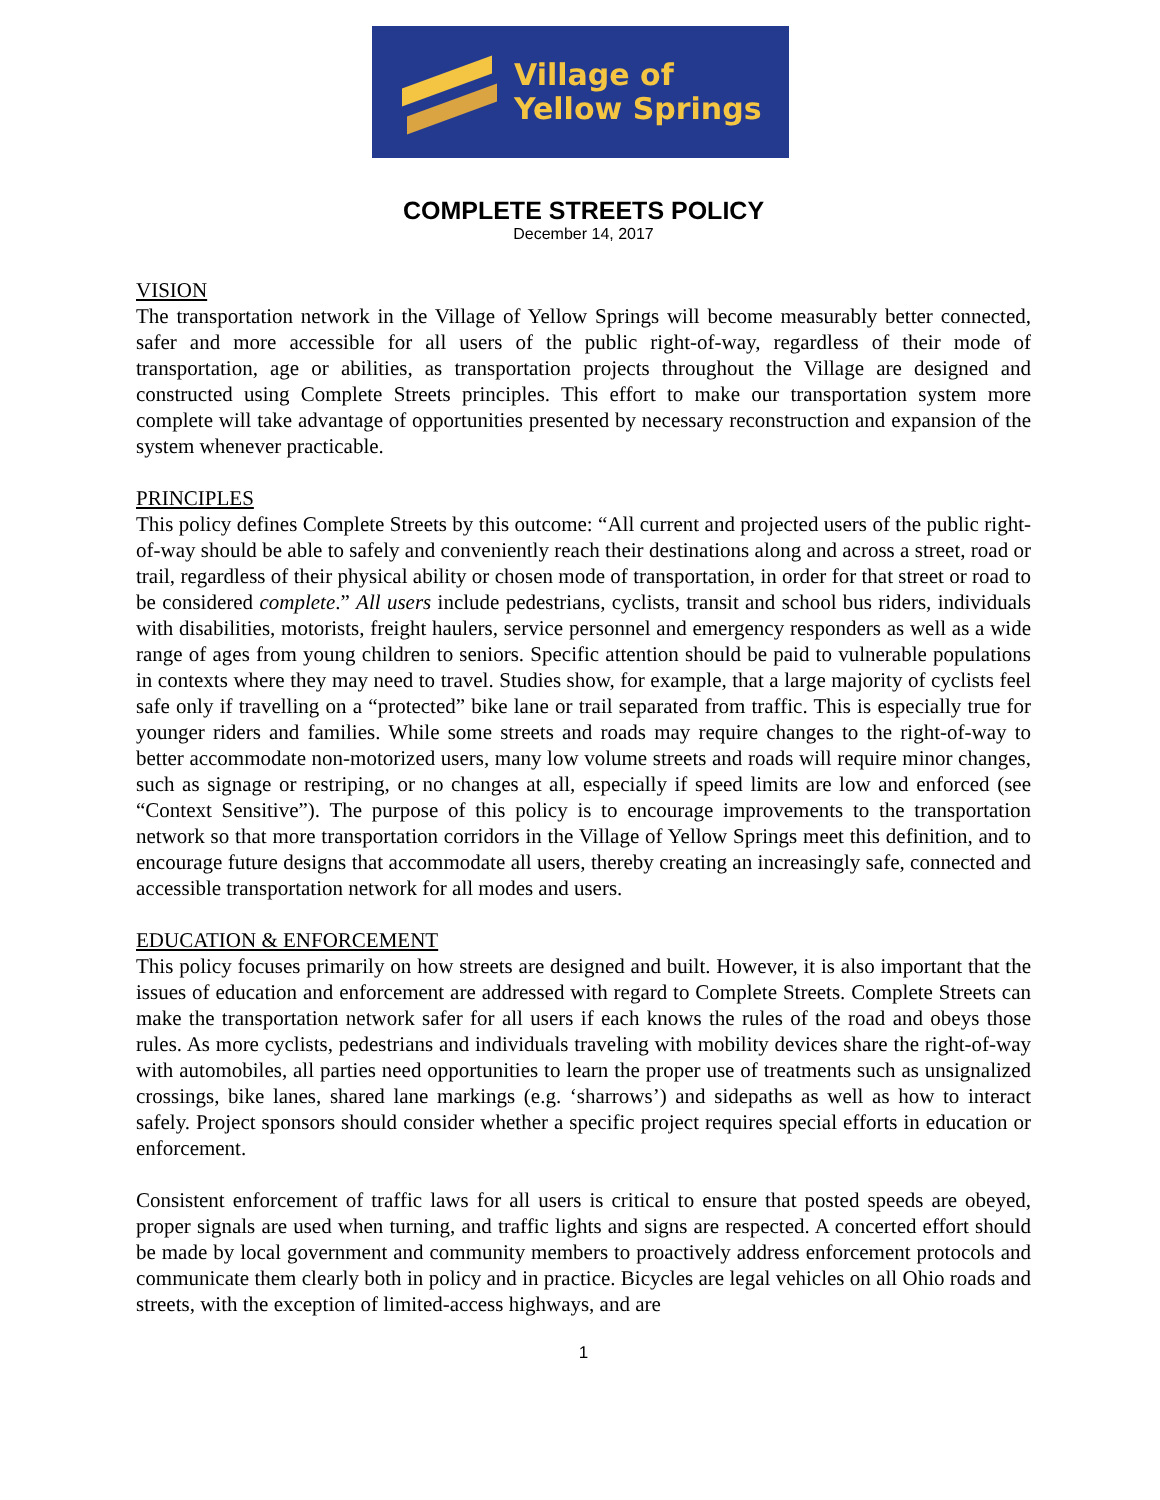Village of
Yellow Springs
COMPLETE STREETS POLICY
December 14, 2017
VISION
The transportation network in the Village of Yellow Springs will become measurably better connected, safer and more accessible for all users of the public right-of-way, regardless of their mode of transportation, age or abilities, as transportation projects throughout the Village are designed and constructed using Complete Streets principles. This effort to make our transportation system more complete will take advantage of opportunities presented by necessary reconstruction and expansion of the system whenever practicable.
PRINCIPLES
This policy defines Complete Streets by this outcome: “All current and projected users of the public right-of-way should be able to safely and conveniently reach their destinations along and across a street, road or trail, regardless of their physical ability or chosen mode of transportation, in order for that street or road to be considered complete.” All users include pedestrians, cyclists, transit and school bus riders, individuals with disabilities, motorists, freight haulers, service personnel and emergency responders as well as a wide range of ages from young children to seniors. Specific attention should be paid to vulnerable populations in contexts where they may need to travel. Studies show, for example, that a large majority of cyclists feel safe only if travelling on a “protected” bike lane or trail separated from traffic. This is especially true for younger riders and families. While some streets and roads may require changes to the right-of-way to better accommodate non-motorized users, many low volume streets and roads will require minor changes, such as signage or restriping, or no changes at all, especially if speed limits are low and enforced (see “Context Sensitive”). The purpose of this policy is to encourage improvements to the transportation network so that more transportation corridors in the Village of Yellow Springs meet this definition, and to encourage future designs that accommodate all users, thereby creating an increasingly safe, connected and accessible transportation network for all modes and users.
EDUCATION & ENFORCEMENT
This policy focuses primarily on how streets are designed and built. However, it is also important that the issues of education and enforcement are addressed with regard to Complete Streets. Complete Streets can make the transportation network safer for all users if each knows the rules of the road and obeys those rules. As more cyclists, pedestrians and individuals traveling with mobility devices share the right-of-way with automobiles, all parties need opportunities to learn the proper use of treatments such as unsignalized crossings, bike lanes, shared lane markings (e.g. ‘sharrows’) and sidepaths as well as how to interact safely. Project sponsors should consider whether a specific project requires special efforts in education or enforcement.
Consistent enforcement of traffic laws for all users is critical to ensure that posted speeds are obeyed, proper signals are used when turning, and traffic lights and signs are respected. A concerted effort should be made by local government and community members to proactively address enforcement protocols and communicate them clearly both in policy and in practice. Bicycles are legal vehicles on all Ohio roads and streets, with the exception of limited-access highways, and are
1